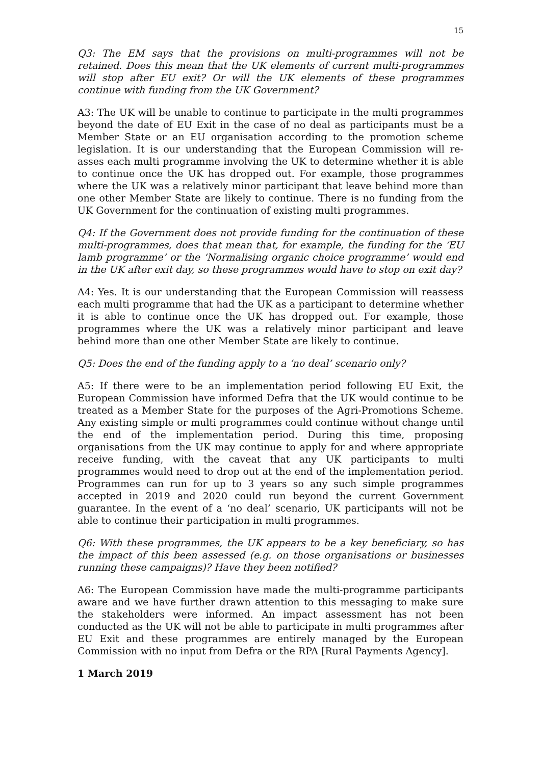15
Q3: The EM says that the provisions on multi-programmes will not be retained. Does this mean that the UK elements of current multi-programmes will stop after EU exit? Or will the UK elements of these programmes continue with funding from the UK Government?
A3: The UK will be unable to continue to participate in the multi programmes beyond the date of EU Exit in the case of no deal as participants must be a Member State or an EU organisation according to the promotion scheme legislation. It is our understanding that the European Commission will re-asses each multi programme involving the UK to determine whether it is able to continue once the UK has dropped out. For example, those programmes where the UK was a relatively minor participant that leave behind more than one other Member State are likely to continue. There is no funding from the UK Government for the continuation of existing multi programmes.
Q4: If the Government does not provide funding for the continuation of these multi-programmes, does that mean that, for example, the funding for the ‘EU lamb programme’ or the ‘Normalising organic choice programme’ would end in the UK after exit day, so these programmes would have to stop on exit day?
A4: Yes. It is our understanding that the European Commission will reassess each multi programme that had the UK as a participant to determine whether it is able to continue once the UK has dropped out. For example, those programmes where the UK was a relatively minor participant and leave behind more than one other Member State are likely to continue.
Q5: Does the end of the funding apply to a ‘no deal’ scenario only?
A5: If there were to be an implementation period following EU Exit, the European Commission have informed Defra that the UK would continue to be treated as a Member State for the purposes of the Agri-Promotions Scheme. Any existing simple or multi programmes could continue without change until the end of the implementation period. During this time, proposing organisations from the UK may continue to apply for and where appropriate receive funding, with the caveat that any UK participants to multi programmes would need to drop out at the end of the implementation period. Programmes can run for up to 3 years so any such simple programmes accepted in 2019 and 2020 could run beyond the current Government guarantee. In the event of a ‘no deal’ scenario, UK participants will not be able to continue their participation in multi programmes.
Q6: With these programmes, the UK appears to be a key beneficiary, so has the impact of this been assessed (e.g. on those organisations or businesses running these campaigns)? Have they been notified?
A6: The European Commission have made the multi-programme participants aware and we have further drawn attention to this messaging to make sure the stakeholders were informed. An impact assessment has not been conducted as the UK will not be able to participate in multi programmes after EU Exit and these programmes are entirely managed by the European Commission with no input from Defra or the RPA [Rural Payments Agency].
1 March 2019